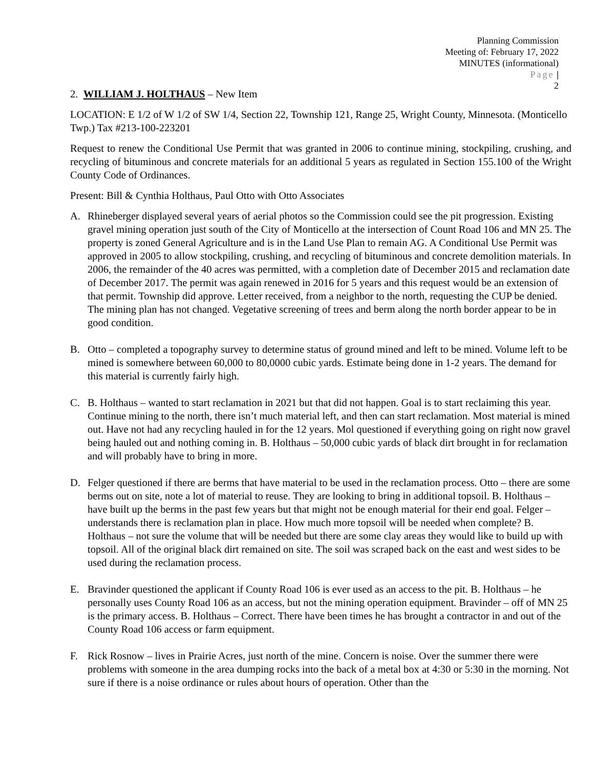Planning Commission
Meeting of: February 17, 2022
MINUTES (informational)
Page |
2
2. WILLIAM J. HOLTHAUS – New Item
LOCATION: E 1/2 of W 1/2 of SW 1/4, Section 22, Township 121, Range 25, Wright County, Minnesota. (Monticello Twp.) Tax #213-100-223201
Request to renew the Conditional Use Permit that was granted in 2006 to continue mining, stockpiling, crushing, and recycling of bituminous and concrete materials for an additional 5 years as regulated in Section 155.100 of the Wright County Code of Ordinances.
Present: Bill & Cynthia Holthaus, Paul Otto with Otto Associates
A. Rhineberger displayed several years of aerial photos so the Commission could see the pit progression. Existing gravel mining operation just south of the City of Monticello at the intersection of Count Road 106 and MN 25. The property is zoned General Agriculture and is in the Land Use Plan to remain AG. A Conditional Use Permit was approved in 2005 to allow stockpiling, crushing, and recycling of bituminous and concrete demolition materials. In 2006, the remainder of the 40 acres was permitted, with a completion date of December 2015 and reclamation date of December 2017. The permit was again renewed in 2016 for 5 years and this request would be an extension of that permit. Township did approve. Letter received, from a neighbor to the north, requesting the CUP be denied. The mining plan has not changed. Vegetative screening of trees and berm along the north border appear to be in good condition.
B. Otto – completed a topography survey to determine status of ground mined and left to be mined. Volume left to be mined is somewhere between 60,000 to 80,0000 cubic yards. Estimate being done in 1-2 years. The demand for this material is currently fairly high.
C. B. Holthaus – wanted to start reclamation in 2021 but that did not happen. Goal is to start reclaiming this year. Continue mining to the north, there isn’t much material left, and then can start reclamation. Most material is mined out. Have not had any recycling hauled in for the 12 years. Mol questioned if everything going on right now gravel being hauled out and nothing coming in. B. Holthaus – 50,000 cubic yards of black dirt brought in for reclamation and will probably have to bring in more.
D. Felger questioned if there are berms that have material to be used in the reclamation process. Otto – there are some berms out on site, note a lot of material to reuse. They are looking to bring in additional topsoil. B. Holthaus – have built up the berms in the past few years but that might not be enough material for their end goal. Felger – understands there is reclamation plan in place. How much more topsoil will be needed when complete? B. Holthaus – not sure the volume that will be needed but there are some clay areas they would like to build up with topsoil. All of the original black dirt remained on site. The soil was scraped back on the east and west sides to be used during the reclamation process.
E. Bravinder questioned the applicant if County Road 106 is ever used as an access to the pit. B. Holthaus – he personally uses County Road 106 as an access, but not the mining operation equipment. Bravinder – off of MN 25 is the primary access. B. Holthaus – Correct. There have been times he has brought a contractor in and out of the County Road 106 access or farm equipment.
F. Rick Rosnow – lives in Prairie Acres, just north of the mine. Concern is noise. Over the summer there were problems with someone in the area dumping rocks into the back of a metal box at 4:30 or 5:30 in the morning. Not sure if there is a noise ordinance or rules about hours of operation. Other than the